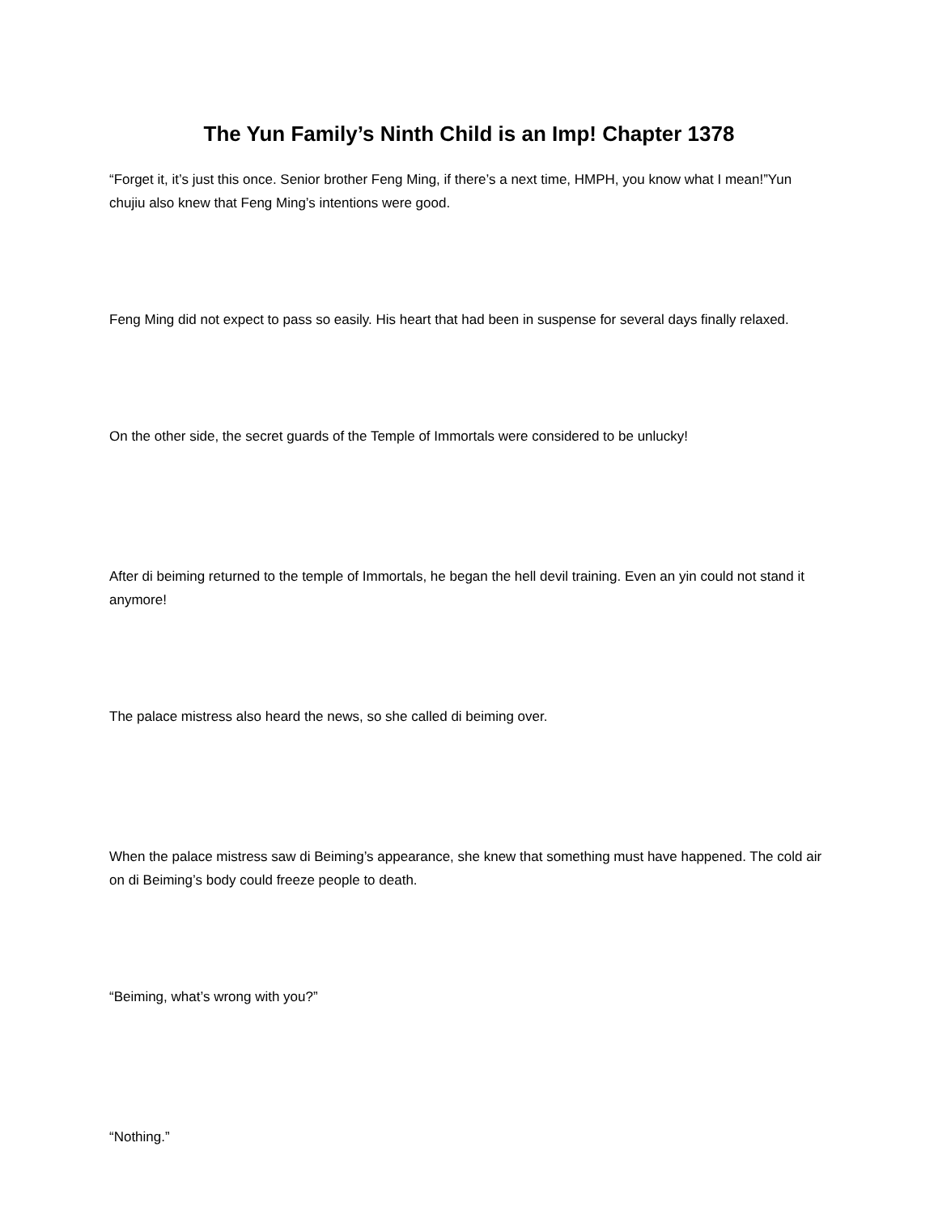The Yun Family’s Ninth Child is an Imp! Chapter 1378
“Forget it, it’s just this once. Senior brother Feng Ming, if there’s a next time, HMPH, you know what I mean!”Yun chujiu also knew that Feng Ming’s intentions were good.
Feng Ming did not expect to pass so easily. His heart that had been in suspense for several days finally relaxed.
On the other side, the secret guards of the Temple of Immortals were considered to be unlucky!
After di beiming returned to the temple of Immortals, he began the hell devil training. Even an yin could not stand it anymore!
The palace mistress also heard the news, so she called di beiming over.
When the palace mistress saw di Beiming’s appearance, she knew that something must have happened. The cold air on di Beiming’s body could freeze people to death.
“Beiming, what’s wrong with you?”
“Nothing.”